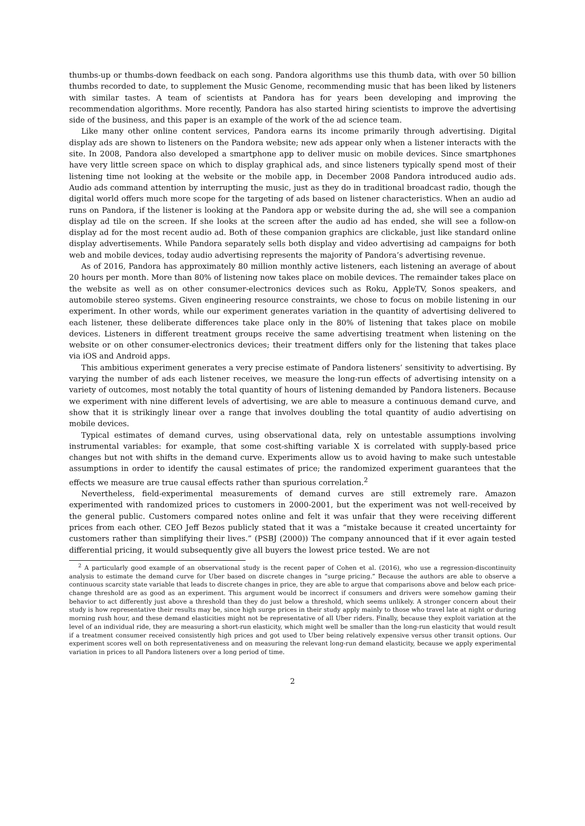thumbs-up or thumbs-down feedback on each song. Pandora algorithms use this thumb data, with over 50 billion thumbs recorded to date, to supplement the Music Genome, recommending music that has been liked by listeners with similar tastes. A team of scientists at Pandora has for years been developing and improving the recommendation algorithms. More recently, Pandora has also started hiring scientists to improve the advertising side of the business, and this paper is an example of the work of the ad science team.
Like many other online content services, Pandora earns its income primarily through advertising. Digital display ads are shown to listeners on the Pandora website; new ads appear only when a listener interacts with the site. In 2008, Pandora also developed a smartphone app to deliver music on mobile devices. Since smartphones have very little screen space on which to display graphical ads, and since listeners typically spend most of their listening time not looking at the website or the mobile app, in December 2008 Pandora introduced audio ads. Audio ads command attention by interrupting the music, just as they do in traditional broadcast radio, though the digital world offers much more scope for the targeting of ads based on listener characteristics. When an audio ad runs on Pandora, if the listener is looking at the Pandora app or website during the ad, she will see a companion display ad tile on the screen. If she looks at the screen after the audio ad has ended, she will see a follow-on display ad for the most recent audio ad. Both of these companion graphics are clickable, just like standard online display advertisements. While Pandora separately sells both display and video advertising ad campaigns for both web and mobile devices, today audio advertising represents the majority of Pandora’s advertising revenue.
As of 2016, Pandora has approximately 80 million monthly active listeners, each listening an average of about 20 hours per month. More than 80% of listening now takes place on mobile devices. The remainder takes place on the website as well as on other consumer-electronics devices such as Roku, AppleTV, Sonos speakers, and automobile stereo systems. Given engineering resource constraints, we chose to focus on mobile listening in our experiment. In other words, while our experiment generates variation in the quantity of advertising delivered to each listener, these deliberate differences take place only in the 80% of listening that takes place on mobile devices. Listeners in different treatment groups receive the same advertising treatment when listening on the website or on other consumer-electronics devices; their treatment differs only for the listening that takes place via iOS and Android apps.
This ambitious experiment generates a very precise estimate of Pandora listeners’ sensitivity to advertising. By varying the number of ads each listener receives, we measure the long-run effects of advertising intensity on a variety of outcomes, most notably the total quantity of hours of listening demanded by Pandora listeners. Because we experiment with nine different levels of advertising, we are able to measure a continuous demand curve, and show that it is strikingly linear over a range that involves doubling the total quantity of audio advertising on mobile devices.
Typical estimates of demand curves, using observational data, rely on untestable assumptions involving instrumental variables: for example, that some cost-shifting variable X is correlated with supply-based price changes but not with shifts in the demand curve. Experiments allow us to avoid having to make such untestable assumptions in order to identify the causal estimates of price; the randomized experiment guarantees that the effects we measure are true causal effects rather than spurious correlation.<sup>2</sup>
Nevertheless, field-experimental measurements of demand curves are still extremely rare. Amazon experimented with randomized prices to customers in 2000-2001, but the experiment was not well-received by the general public. Customers compared notes online and felt it was unfair that they were receiving different prices from each other. CEO Jeff Bezos publicly stated that it was a “mistake because it created uncertainty for customers rather than simplifying their lives.” (PSBJ (2000)) The company announced that if it ever again tested differential pricing, it would subsequently give all buyers the lowest price tested. We are not
<sup>2</sup> A particularly good example of an observational study is the recent paper of Cohen et al. (2016), who use a regression-discontinuity analysis to estimate the demand curve for Uber based on discrete changes in “surge pricing.” Because the authors are able to observe a continuous scarcity state variable that leads to discrete changes in price, they are able to argue that comparisons above and below each price-change threshold are as good as an experiment. This argument would be incorrect if consumers and drivers were somehow gaming their behavior to act differently just above a threshold than they do just below a threshold, which seems unlikely. A stronger concern about their study is how representative their results may be, since high surge prices in their study apply mainly to those who travel late at night or during morning rush hour, and these demand elasticities might not be representative of all Uber riders. Finally, because they exploit variation at the level of an individual ride, they are measuring a short-run elasticity, which might well be smaller than the long-run elasticity that would result if a treatment consumer received consistently high prices and got used to Uber being relatively expensive versus other transit options. Our experiment scores well on both representativeness and on measuring the relevant long-run demand elasticity, because we apply experimental variation in prices to all Pandora listeners over a long period of time.
2